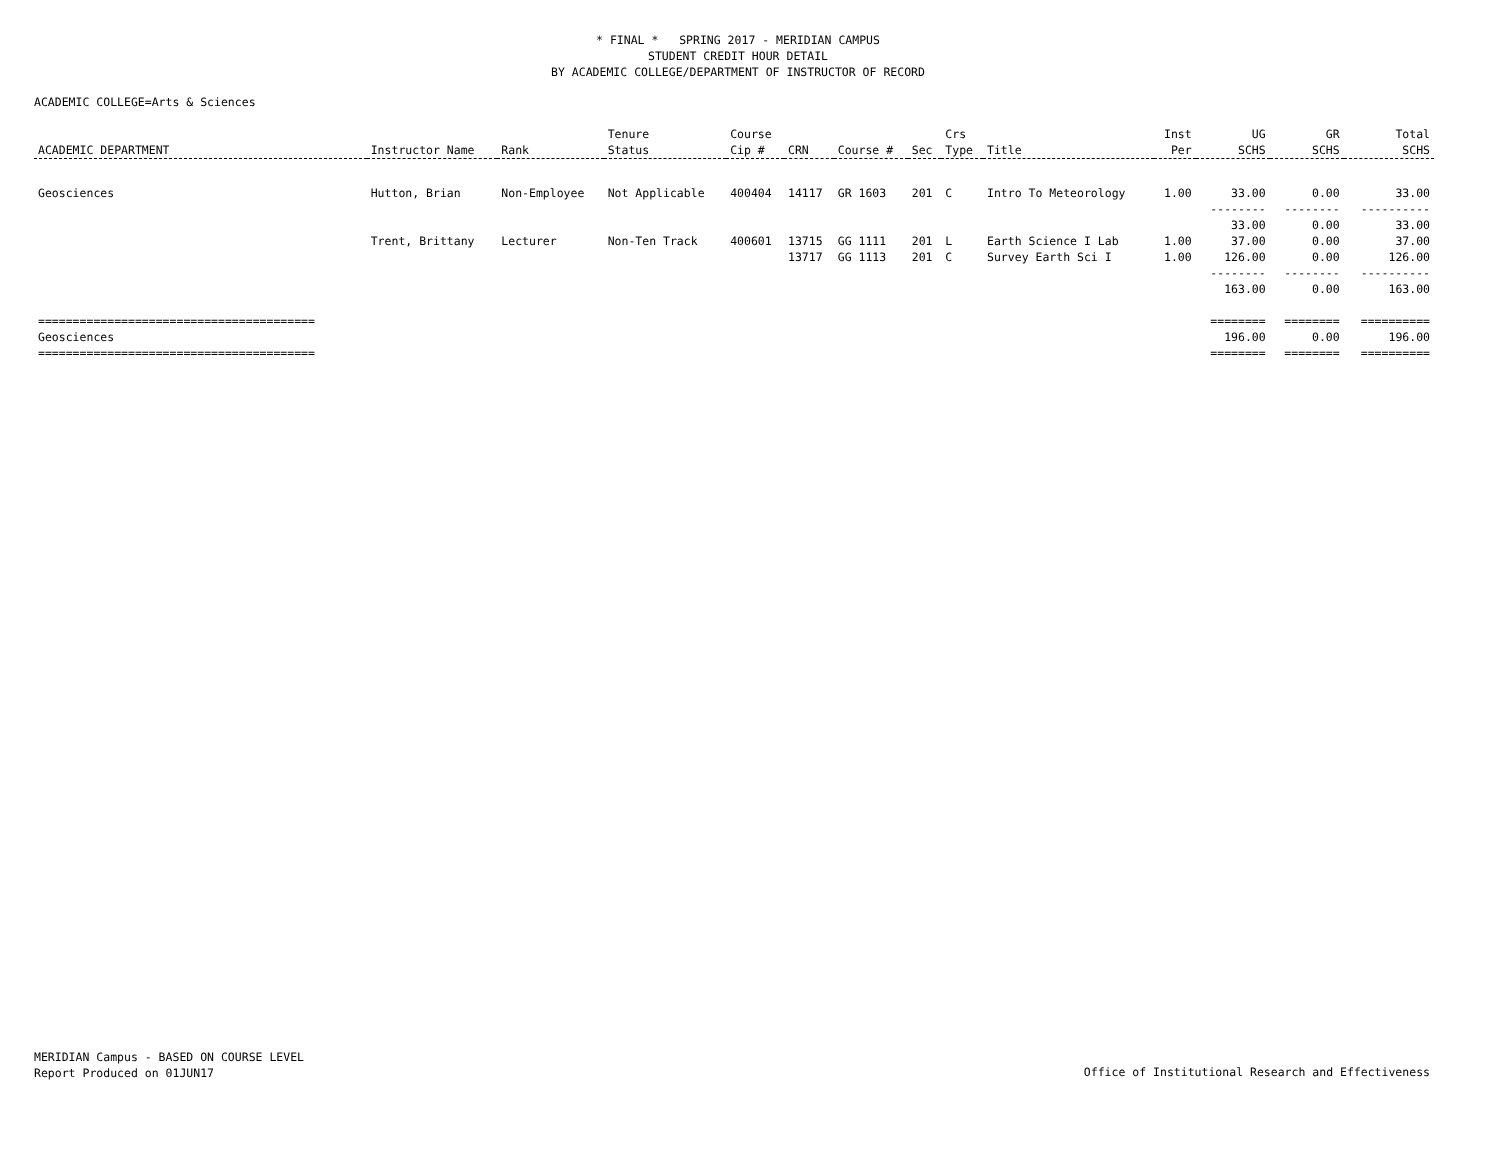* FINAL * SPRING 2017 - MERIDIAN CAMPUS
STUDENT CREDIT HOUR DETAIL
BY ACADEMIC COLLEGE/DEPARTMENT OF INSTRUCTOR OF RECORD
ACADEMIC COLLEGE=Arts & Sciences
| ACADEMIC DEPARTMENT | Instructor Name | Rank | Tenure Status | Course Cip # | CRN | Course # | Sec | Crs Type | Title | Inst Per | UG SCHS | GR SCHS | Total SCHS |
| --- | --- | --- | --- | --- | --- | --- | --- | --- | --- | --- | --- | --- | --- |
| Geosciences | Hutton, Brian | Non-Employee | Not Applicable | 400404 | 14117 | GR 1603 | 201 | C | Intro To Meteorology | 1.00 | 33.00 | 0.00 | 33.00 |
| | | | | | | | | | | | -------- | -------- | ---------- |
| | | | | | | | | | | | 33.00 | 0.00 | 33.00 |
| | Trent, Brittany | Lecturer | Non-Ten Track | 400601 | 13715 | GG 1111 | 201 | L | Earth Science I Lab | 1.00 | 37.00 | 0.00 | 37.00 |
| | | | | | 13717 | GG 1113 | 201 | C | Survey Earth Sci I | 1.00 | 126.00 | 0.00 | 126.00 |
| | | | | | | | | | | | -------- | -------- | ---------- |
| | | | | | | | | | | | 163.00 | 0.00 | 163.00 |
| ======================================== | | | | | | | | | | | ======== | ======== | ========== |
| Geosciences | | | | | | | | | | | 196.00 | 0.00 | 196.00 |
| ======================================== | | | | | | | | | | | ======== | ======== | ========== |
MERIDIAN Campus - BASED ON COURSE LEVEL
Report Produced on 01JUN17
Office of Institutional Research and Effectiveness